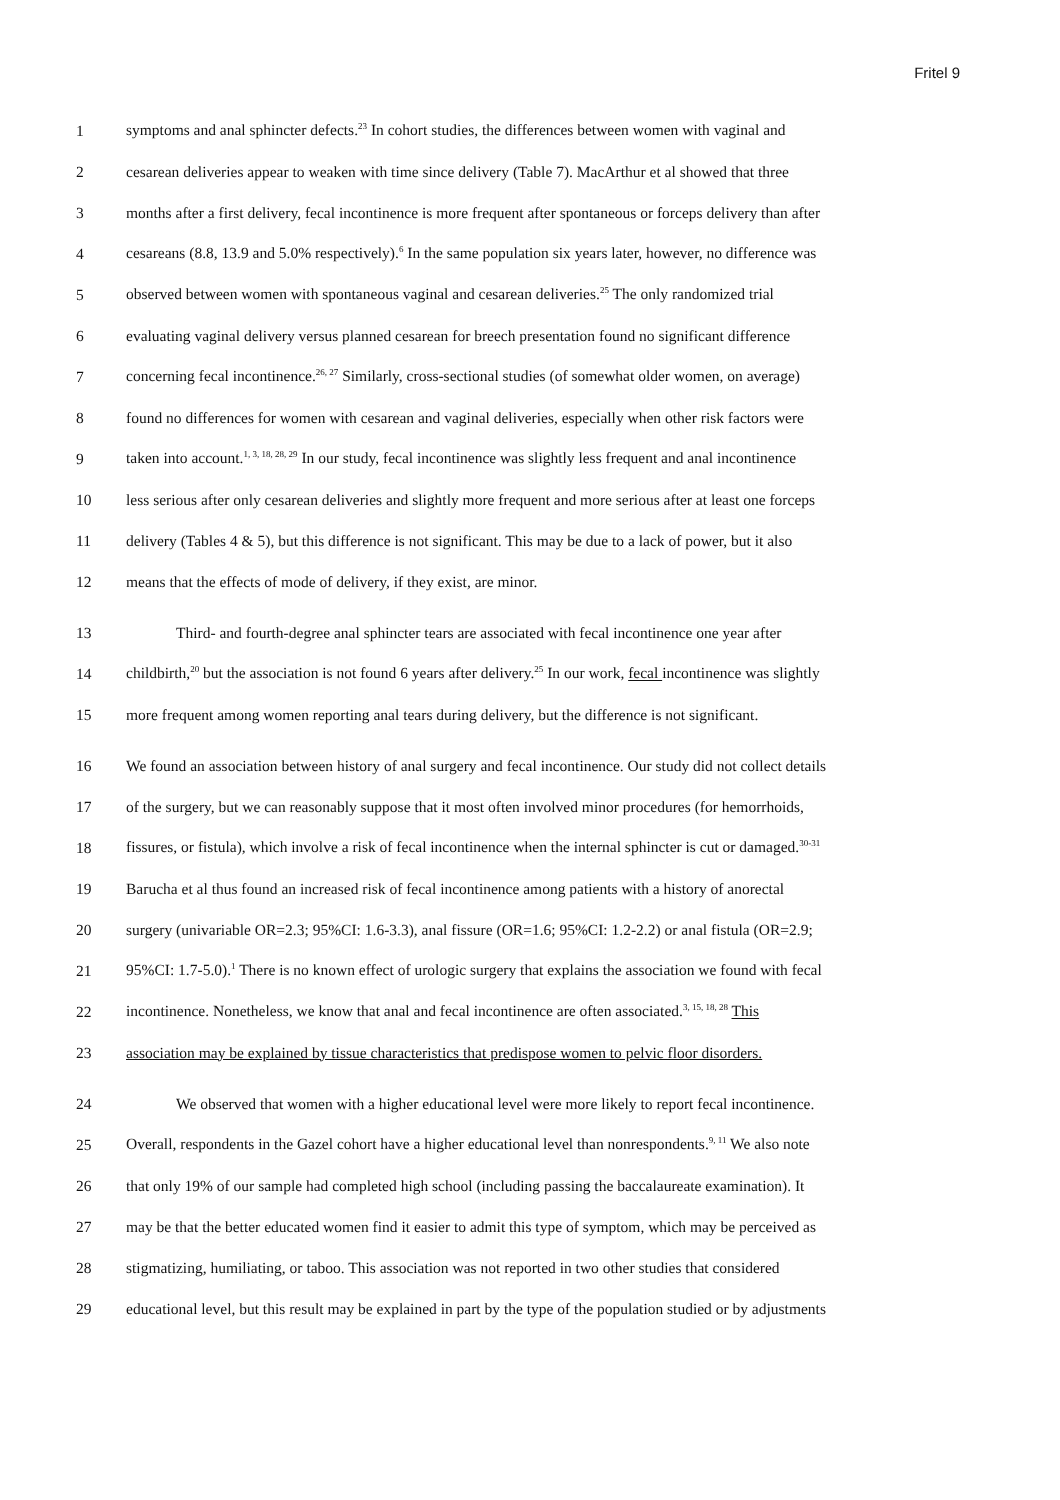Fritel 9
1 symptoms and anal sphincter defects.<sup>23</sup> In cohort studies, the differences between women with vaginal and
2 cesarean deliveries appear to weaken with time since delivery (Table 7). MacArthur et al showed that three
3 months after a first delivery, fecal incontinence is more frequent after spontaneous or forceps delivery than after
4 cesareans (8.8, 13.9 and 5.0% respectively).<sup>6</sup> In the same population six years later, however, no difference was
5 observed between women with spontaneous vaginal and cesarean deliveries.<sup>25</sup> The only randomized trial
6 evaluating vaginal delivery versus planned cesarean for breech presentation found no significant difference
7 concerning fecal incontinence.<sup>26, 27</sup> Similarly, cross-sectional studies (of somewhat older women, on average)
8 found no differences for women with cesarean and vaginal deliveries, especially when other risk factors were
9 taken into account.<sup>1, 3, 18, 28, 29</sup> In our study, fecal incontinence was slightly less frequent and anal incontinence
10 less serious after only cesarean deliveries and slightly more frequent and more serious after at least one forceps
11 delivery (Tables 4 & 5), but this difference is not significant. This may be due to a lack of power, but it also
12 means that the effects of mode of delivery, if they exist, are minor.
13 Third- and fourth-degree anal sphincter tears are associated with fecal incontinence one year after
14 childbirth,<sup>20</sup> but the association is not found 6 years after delivery.<sup>25</sup> In our work, fecal incontinence was slightly
15 more frequent among women reporting anal tears during delivery, but the difference is not significant.
16 We found an association between history of anal surgery and fecal incontinence. Our study did not collect details
17 of the surgery, but we can reasonably suppose that it most often involved minor procedures (for hemorrhoids,
18 fissures, or fistula), which involve a risk of fecal incontinence when the internal sphincter is cut or damaged.<sup>30-31</sup>
19 Barucha et al thus found an increased risk of fecal incontinence among patients with a history of anorectal
20 surgery (univariable OR=2.3; 95%CI: 1.6-3.3), anal fissure (OR=1.6; 95%CI: 1.2-2.2) or anal fistula (OR=2.9;
21 95%CI: 1.7-5.0).<sup>1</sup> There is no known effect of urologic surgery that explains the association we found with fecal
22 incontinence. Nonetheless, we know that anal and fecal incontinence are often associated.<sup>3, 15, 18, 28</sup> This
23 association may be explained by tissue characteristics that predispose women to pelvic floor disorders.
24 We observed that women with a higher educational level were more likely to report fecal incontinence.
25 Overall, respondents in the Gazel cohort have a higher educational level than nonrespondents.<sup>9, 11</sup> We also note
26 that only 19% of our sample had completed high school (including passing the baccalaureate examination). It
27 may be that the better educated women find it easier to admit this type of symptom, which may be perceived as
28 stigmatizing, humiliating, or taboo. This association was not reported in two other studies that considered
29 educational level, but this result may be explained in part by the type of the population studied or by adjustments